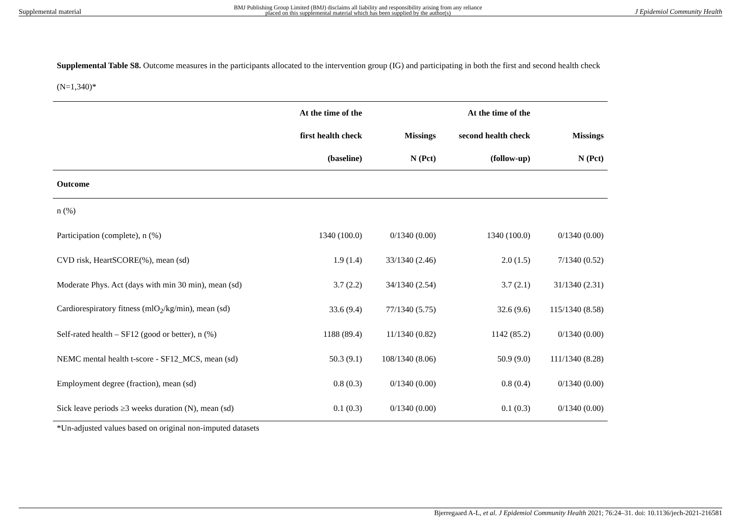Supplemental material BMJ Publishing Group Limited (BMJ) disclaims all liability and responsibility arising from any reliance
placed on this supplemental material which has been supplied by the author(s) J Epidemiol Community Health
Supplemental Table S8. Outcome measures in the participants allocated to the intervention group (IG) and participating in both the first and second health check (N=1,340)*
| | At the time of the | | At the time of the | |
| --- | --- | --- | --- | --- |
| | first health check | Missings | second health check | Missings |
| | (baseline) | N (Pct) | (follow-up) | N (Pct) |
| Outcome | | | | |
| n (%) | | | | |
| Participation (complete), n (%) | 1340 (100.0) | 0/1340 (0.00) | 1340 (100.0) | 0/1340 (0.00) |
| CVD risk, HeartSCORE(%), mean (sd) | 1.9 (1.4) | 33/1340 (2.46) | 2.0 (1.5) | 7/1340 (0.52) |
| Moderate Phys. Act (days with min 30 min), mean (sd) | 3.7 (2.2) | 34/1340 (2.54) | 3.7 (2.1) | 31/1340 (2.31) |
| Cardiorespiratory fitness (mlO<sub>2</sub>/kg/min), mean (sd) | 33.6 (9.4) | 77/1340 (5.75) | 32.6 (9.6) | 115/1340 (8.58) |
| Self-rated health – SF12 (good or better), n (%) | 1188 (89.4) | 11/1340 (0.82) | 1142 (85.2) | 0/1340 (0.00) |
| NEMC mental health t-score - SF12_MCS, mean (sd) | 50.3 (9.1) | 108/1340 (8.06) | 50.9 (9.0) | 111/1340 (8.28) |
| Employment degree (fraction), mean (sd) | 0.8 (0.3) | 0/1340 (0.00) | 0.8 (0.4) | 0/1340 (0.00) |
| Sick leave periods ≥3 weeks duration (N), mean (sd) | 0.1 (0.3) | 0/1340 (0.00) | 0.1 (0.3) | 0/1340 (0.00) |
*Un-adjusted values based on original non-imputed datasets
Bjerregaard A-L, et al. J Epidemiol Community Health 2021; 76:24–31. doi: 10.1136/jech-2021-216581